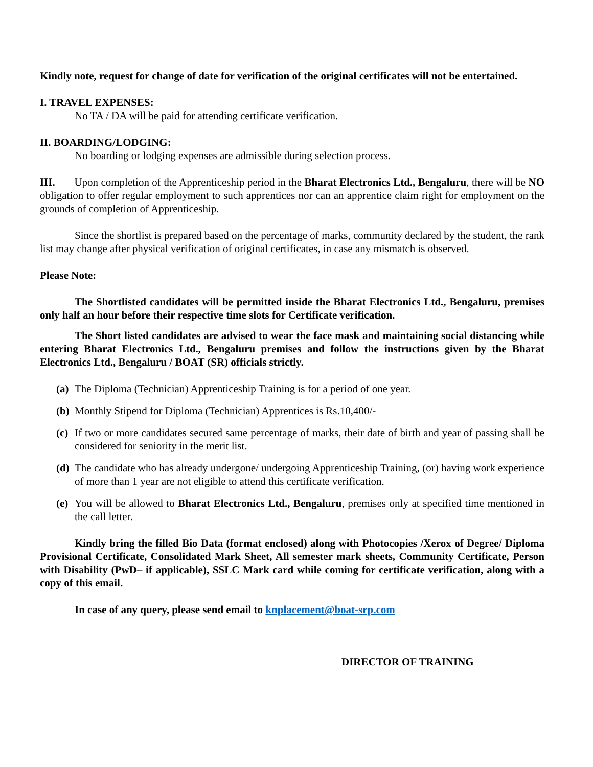Kindly note, request for change of date for verification of the original certificates will not be entertained.
I. TRAVEL EXPENSES:
No TA / DA will be paid for attending certificate verification.
II. BOARDING/LODGING:
No boarding or lodging expenses are admissible during selection process.
III. Upon completion of the Apprenticeship period in the Bharat Electronics Ltd., Bengaluru, there will be NO obligation to offer regular employment to such apprentices nor can an apprentice claim right for employment on the grounds of completion of Apprenticeship.
Since the shortlist is prepared based on the percentage of marks, community declared by the student, the rank list may change after physical verification of original certificates, in case any mismatch is observed.
Please Note:
The Shortlisted candidates will be permitted inside the Bharat Electronics Ltd., Bengaluru, premises only half an hour before their respective time slots for Certificate verification.
The Short listed candidates are advised to wear the face mask and maintaining social distancing while entering Bharat Electronics Ltd., Bengaluru premises and follow the instructions given by the Bharat Electronics Ltd., Bengaluru / BOAT (SR) officials strictly.
(a) The Diploma (Technician) Apprenticeship Training is for a period of one year.
(b) Monthly Stipend for Diploma (Technician) Apprentices is Rs.10,400/-
(c) If two or more candidates secured same percentage of marks, their date of birth and year of passing shall be considered for seniority in the merit list.
(d) The candidate who has already undergone/ undergoing Apprenticeship Training, (or) having work experience of more than 1 year are not eligible to attend this certificate verification.
(e) You will be allowed to Bharat Electronics Ltd., Bengaluru, premises only at specified time mentioned in the call letter.
Kindly bring the filled Bio Data (format enclosed) along with Photocopies /Xerox of Degree/ Diploma Provisional Certificate, Consolidated Mark Sheet, All semester mark sheets, Community Certificate, Person with Disability (PwD– if applicable), SSLC Mark card while coming for certificate verification, along with a copy of this email.
In case of any query, please send email to knplacement@boat-srp.com
DIRECTOR OF TRAINING